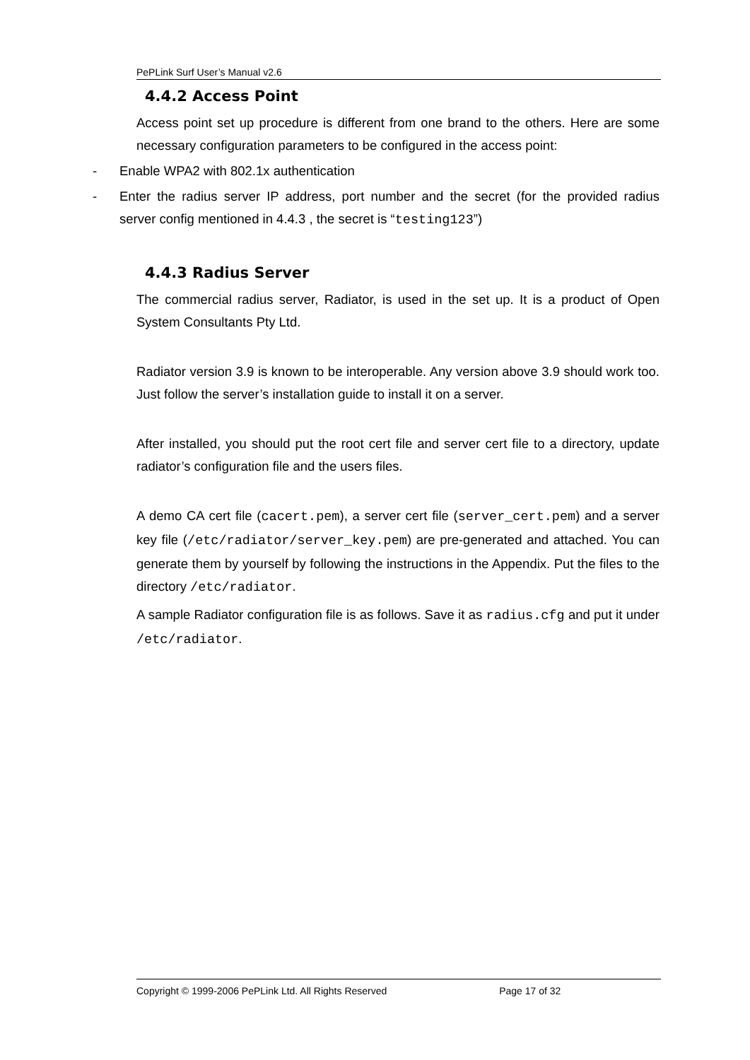PePLink Surf User’s Manual v2.6
4.4.2 Access Point
Access point set up procedure is different from one brand to the others. Here are some necessary configuration parameters to be configured in the access point:
- Enable WPA2 with 802.1x authentication
- Enter the radius server IP address, port number and the secret (for the provided radius server config mentioned in 4.4.3 , the secret is “testing123”)
4.4.3 Radius Server
The commercial radius server, Radiator, is used in the set up. It is a product of Open System Consultants Pty Ltd.
Radiator version 3.9 is known to be interoperable. Any version above 3.9 should work too. Just follow the server’s installation guide to install it on a server.
After installed, you should put the root cert file and server cert file to a directory, update radiator’s configuration file and the users files.
A demo CA cert file (cacert.pem), a server cert file (server_cert.pem) and a server key file (/etc/radiator/server_key.pem) are pre-generated and attached. You can generate them by yourself by following the instructions in the Appendix. Put the files to the directory /etc/radiator.
A sample Radiator configuration file is as follows. Save it as radius.cfg and put it under /etc/radiator.
Copyright © 1999-2006 PePLink Ltd. All Rights Reserved Page 17 of 32